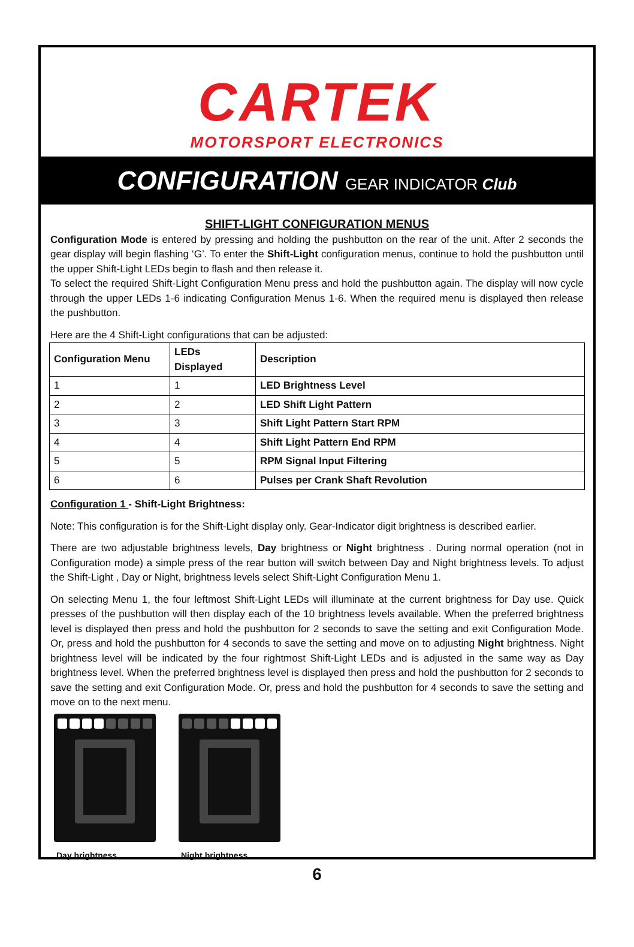CARTEK
MOTORSPORT ELECTRONICS
CONFIGURATION GEAR INDICATOR Club
SHIFT-LIGHT CONFIGURATION MENUS
Configuration Mode is entered by pressing and holding the pushbutton on the rear of the unit. After 2 seconds the gear display will begin flashing ‘G’. To enter the Shift-Light configuration menus, continue to hold the pushbutton until the upper Shift-Light LEDs begin to flash and then release it.
To select the required Shift-Light Configuration Menu press and hold the pushbutton again. The display will now cycle through the upper LEDs 1-6 indicating Configuration Menus 1-6. When the required menu is displayed then release the pushbutton.
Here are the 4 Shift-Light configurations that can be adjusted:
| Configuration Menu | LEDs Displayed | Description |
| --- | --- | --- |
| 1 | 1 | LED Brightness Level |
| 2 | 2 | LED Shift Light Pattern |
| 3 | 3 | Shift Light Pattern Start RPM |
| 4 | 4 | Shift Light Pattern End RPM |
| 5 | 5 | RPM Signal Input Filtering |
| 6 | 6 | Pulses per Crank Shaft Revolution |
Configuration 1 - Shift-Light Brightness:
Note: This configuration is for the Shift-Light display only. Gear-Indicator digit brightness is described earlier.
There are two adjustable brightness levels, Day brightness or Night brightness . During normal operation (not in Configuration mode) a simple press of the rear button will switch between Day and Night brightness levels. To adjust the Shift-Light , Day or Night, brightness levels select Shift-Light Configuration Menu 1.
On selecting Menu 1, the four leftmost Shift-Light LEDs will illuminate at the current brightness for Day use. Quick presses of the pushbutton will then display each of the 10 brightness levels available. When the preferred brightness level is displayed then press and hold the pushbutton for 2 seconds to save the setting and exit Configuration Mode. Or, press and hold the pushbutton for 4 seconds to save the setting and move on to adjusting Night brightness. Night brightness level will be indicated by the four rightmost Shift-Light LEDs and is adjusted in the same way as Day brightness level. When the preferred brightness level is displayed then press and hold the pushbutton for 2 seconds to save the setting and exit Configuration Mode. Or, press and hold the pushbutton for 4 seconds to save the setting and move on to the next menu.
Day brightness Night brightness
6